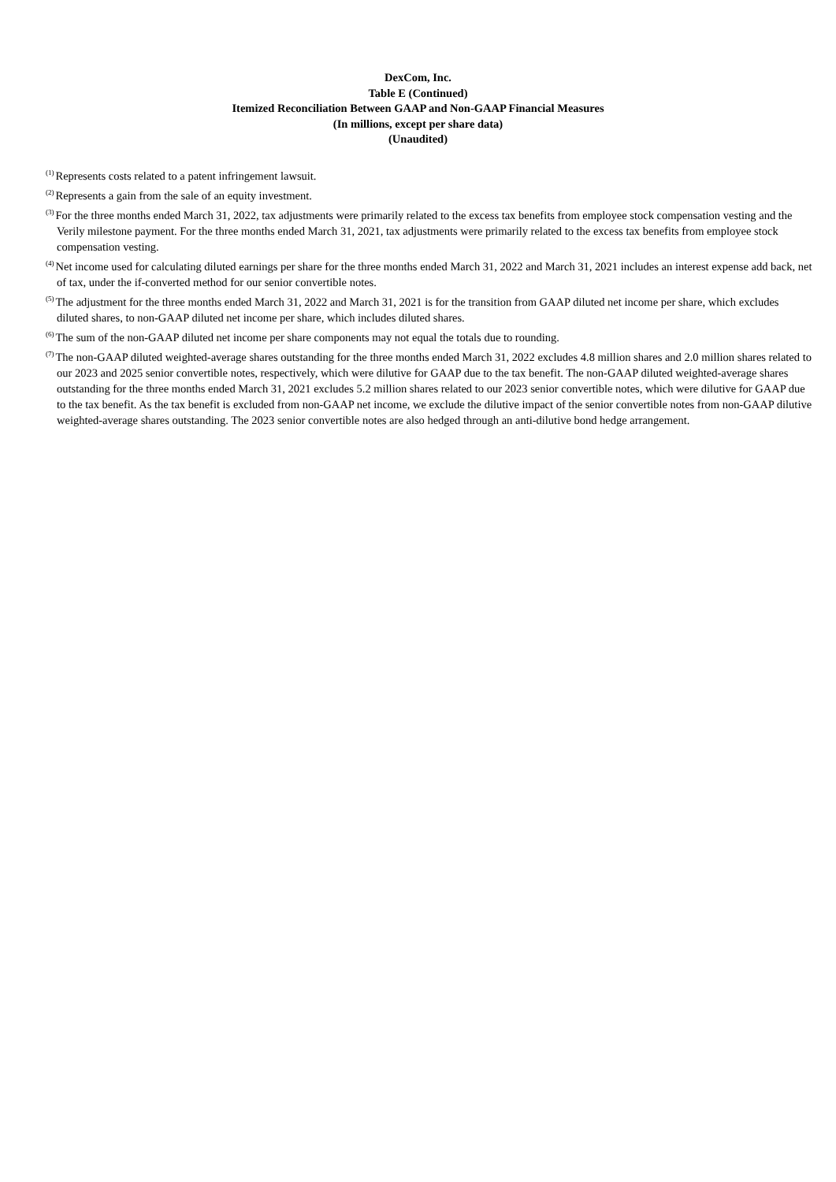DexCom, Inc.
Table E (Continued)
Itemized Reconciliation Between GAAP and Non-GAAP Financial Measures
(In millions, except per share data)
(Unaudited)
<sup>(1)</sup> Represents costs related to a patent infringement lawsuit.
<sup>(2)</sup> Represents a gain from the sale of an equity investment.
<sup>(3)</sup> For the three months ended March 31, 2022, tax adjustments were primarily related to the excess tax benefits from employee stock compensation vesting and the Verily milestone payment. For the three months ended March 31, 2021, tax adjustments were primarily related to the excess tax benefits from employee stock compensation vesting.
<sup>(4)</sup> Net income used for calculating diluted earnings per share for the three months ended March 31, 2022 and March 31, 2021 includes an interest expense add back, net of tax, under the if-converted method for our senior convertible notes.
<sup>(5)</sup> The adjustment for the three months ended March 31, 2022 and March 31, 2021 is for the transition from GAAP diluted net income per share, which excludes diluted shares, to non-GAAP diluted net income per share, which includes diluted shares.
<sup>(6)</sup> The sum of the non-GAAP diluted net income per share components may not equal the totals due to rounding.
<sup>(7)</sup> The non-GAAP diluted weighted-average shares outstanding for the three months ended March 31, 2022 excludes 4.8 million shares and 2.0 million shares related to our 2023 and 2025 senior convertible notes, respectively, which were dilutive for GAAP due to the tax benefit. The non-GAAP diluted weighted-average shares outstanding for the three months ended March 31, 2021 excludes 5.2 million shares related to our 2023 senior convertible notes, which were dilutive for GAAP due to the tax benefit. As the tax benefit is excluded from non-GAAP net income, we exclude the dilutive impact of the senior convertible notes from non-GAAP dilutive weighted-average shares outstanding. The 2023 senior convertible notes are also hedged through an anti-dilutive bond hedge arrangement.